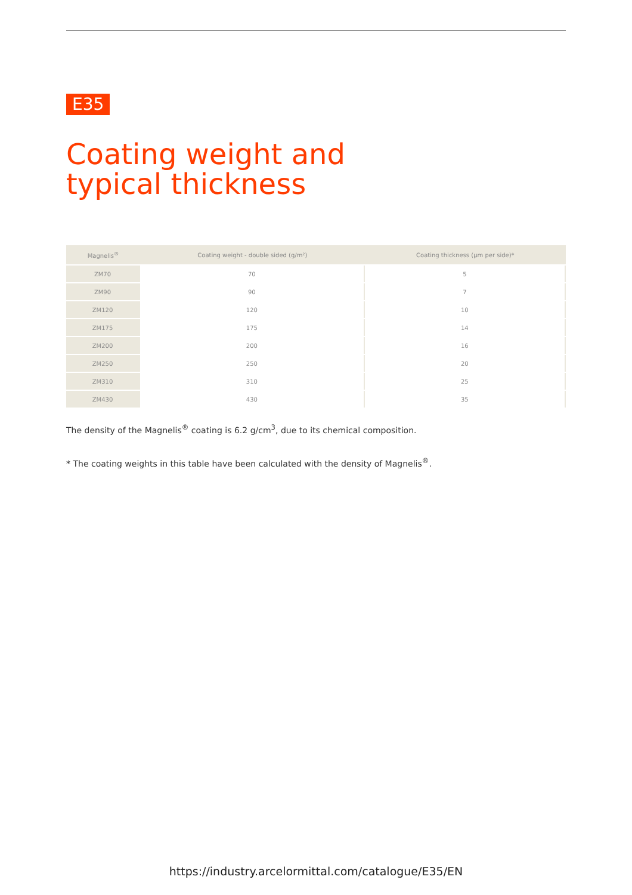E35
Coating weight and typical thickness
| Magnelis<sup>®</sup> | Coating weight - double sided (g/m²) | Coating thickness (µm per side)* |
| --- | --- | --- |
| ZM70 | 70 | 5 |
| ZM90 | 90 | 7 |
| ZM120 | 120 | 10 |
| ZM175 | 175 | 14 |
| ZM200 | 200 | 16 |
| ZM250 | 250 | 20 |
| ZM310 | 310 | 25 |
| ZM430 | 430 | 35 |
The density of the Magnelis<sup>®</sup> coating is 6.2 g/cm<sup>3</sup>, due to its chemical composition.
* The coating weights in this table have been calculated with the density of Magnelis<sup>®</sup>.
https://industry.arcelormittal.com/catalogue/E35/EN